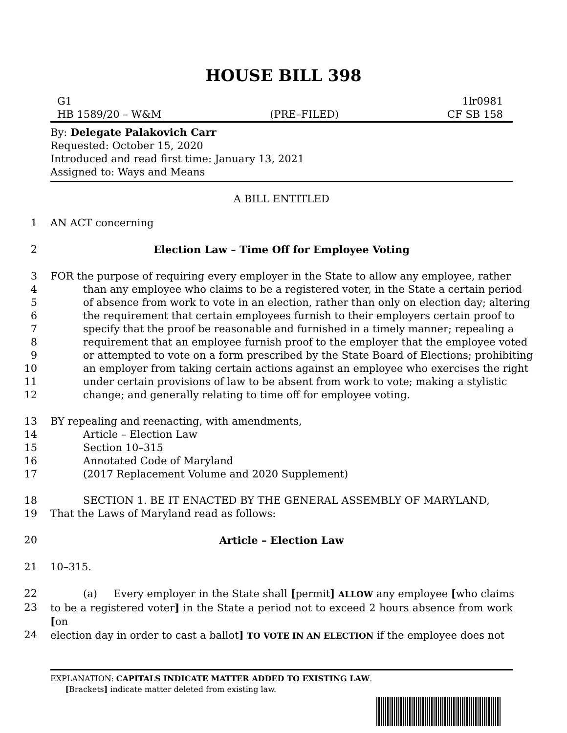HOUSE BILL 398
G1 1lr0981
HB 1589/20 – W&M (PRE–FILED) CF SB 158
By: Delegate Palakovich Carr
Requested: October 15, 2020
Introduced and read first time: January 13, 2021
Assigned to: Ways and Means
A BILL ENTITLED
1 AN ACT concerning
2 Election Law – Time Off for Employee Voting
3 FOR the purpose of requiring every employer in the State to allow any employee, rather
4 than any employee who claims to be a registered voter, in the State a certain period
5 of absence from work to vote in an election, rather than only on election day; altering
6 the requirement that certain employees furnish to their employers certain proof to
7 specify that the proof be reasonable and furnished in a timely manner; repealing a
8 requirement that an employee furnish proof to the employer that the employee voted
9 or attempted to vote on a form prescribed by the State Board of Elections; prohibiting
10 an employer from taking certain actions against an employee who exercises the right
11 under certain provisions of law to be absent from work to vote; making a stylistic
12 change; and generally relating to time off for employee voting.
13 BY repealing and reenacting, with amendments,
14 Article – Election Law
15 Section 10–315
16 Annotated Code of Maryland
17 (2017 Replacement Volume and 2020 Supplement)
18 SECTION 1. BE IT ENACTED BY THE GENERAL ASSEMBLY OF MARYLAND,
19 That the Laws of Maryland read as follows:
20 Article – Election Law
21 10–315.
22 (a) Every employer in the State shall [permit] ALLOW any employee [who claims
23 to be a registered voter] in the State a period not to exceed 2 hours absence from work [on
24 election day in order to cast a ballot] TO VOTE IN AN ELECTION if the employee does not
EXPLANATION: CAPITALS INDICATE MATTER ADDED TO EXISTING LAW.
[Brackets] indicate matter deleted from existing law.